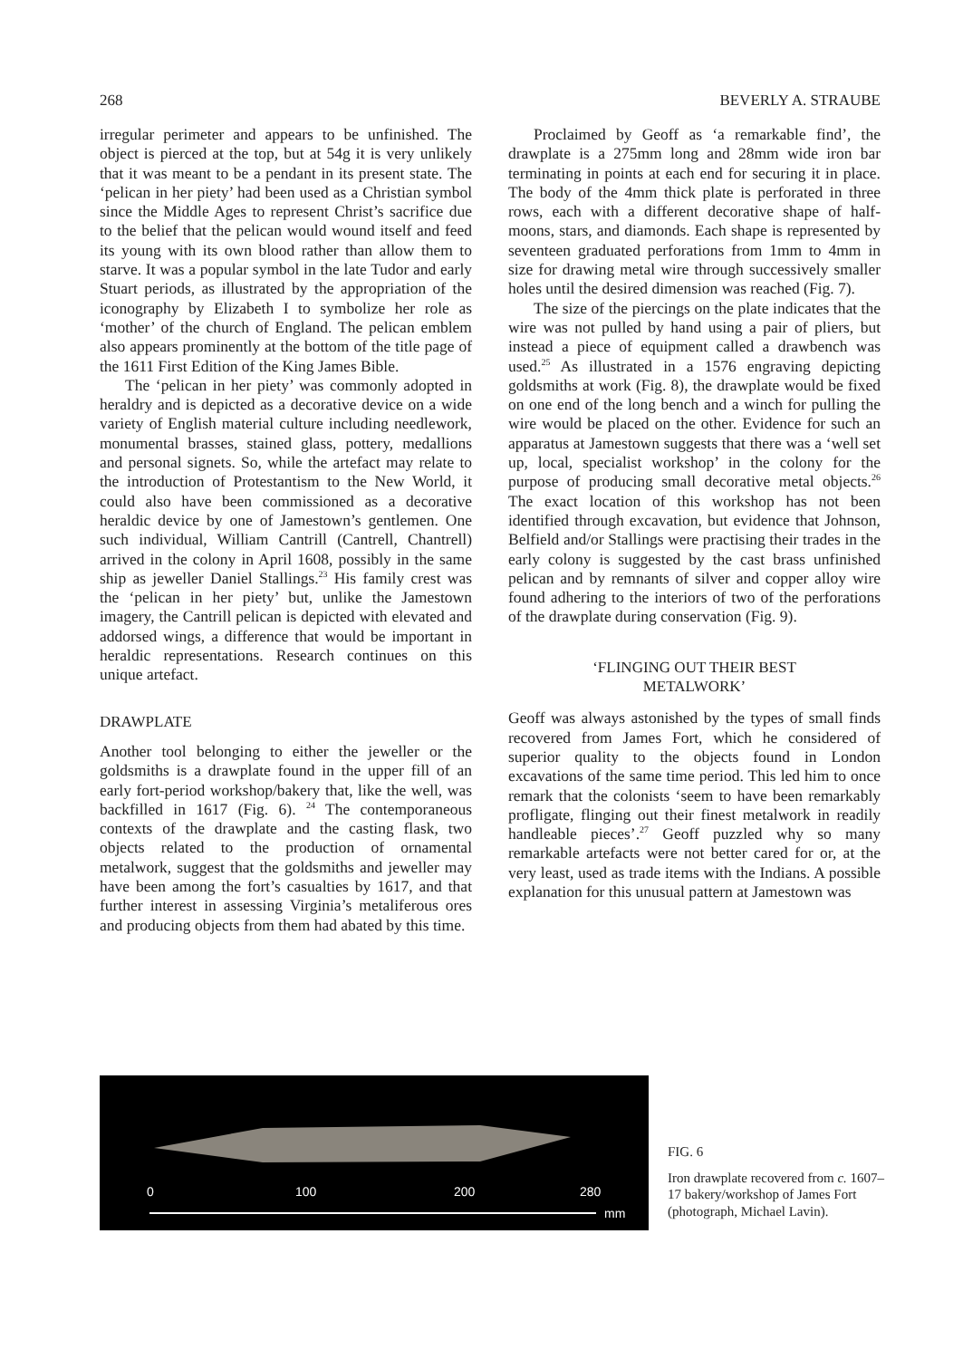268 BEVERLY A. STRAUBE
irregular perimeter and appears to be unfinished. The object is pierced at the top, but at 54g it is very unlikely that it was meant to be a pendant in its present state. The ‘pelican in her piety’ had been used as a Christian symbol since the Middle Ages to represent Christ’s sacrifice due to the belief that the pelican would wound itself and feed its young with its own blood rather than allow them to starve. It was a popular symbol in the late Tudor and early Stuart periods, as illustrated by the appropriation of the iconography by Elizabeth I to symbolize her role as ‘mother’ of the church of England. The pelican emblem also appears prominently at the bottom of the title page of the 1611 First Edition of the King James Bible.
The ‘pelican in her piety’ was commonly adopted in heraldry and is depicted as a decorative device on a wide variety of English material culture including needlework, monumental brasses, stained glass, pottery, medallions and personal signets. So, while the artefact may relate to the introduction of Protestantism to the New World, it could also have been commissioned as a decorative heraldic device by one of Jamestown’s gentlemen. One such individual, William Cantrill (Cantrell, Chantrell) arrived in the colony in April 1608, possibly in the same ship as jeweller Daniel Stallings.<sup>23</sup> His family crest was the ‘pelican in her piety’ but, unlike the Jamestown imagery, the Cantrill pelican is depicted with elevated and addorsed wings, a difference that would be important in heraldic representations. Research continues on this unique artefact.
DRAWPLATE
Another tool belonging to either the jeweller or the goldsmiths is a drawplate found in the upper fill of an early fort-period workshop/bakery that, like the well, was backfilled in 1617 (Fig. 6). <sup>24</sup> The contemporaneous contexts of the drawplate and the casting flask, two objects related to the production of ornamental metalwork, suggest that the goldsmiths and jeweller may have been among the fort’s casualties by 1617, and that further interest in assessing Virginia’s metaliferous ores and producing objects from them had abated by this time.
Proclaimed by Geoff as ‘a remarkable find’, the drawplate is a 275mm long and 28mm wide iron bar terminating in points at each end for securing it in place. The body of the 4mm thick plate is perforated in three rows, each with a different decorative shape of half-moons, stars, and diamonds. Each shape is represented by seventeen graduated perforations from 1mm to 4mm in size for drawing metal wire through successively smaller holes until the desired dimension was reached (Fig. 7).
The size of the piercings on the plate indicates that the wire was not pulled by hand using a pair of pliers, but instead a piece of equipment called a drawbench was used.<sup>25</sup> As illustrated in a 1576 engraving depicting goldsmiths at work (Fig. 8), the drawplate would be fixed on one end of the long bench and a winch for pulling the wire would be placed on the other. Evidence for such an apparatus at Jamestown suggests that there was a ‘well set up, local, specialist workshop’ in the colony for the purpose of producing small decorative metal objects.<sup>26</sup> The exact location of this workshop has not been identified through excavation, but evidence that Johnson, Belfield and/or Stallings were practising their trades in the early colony is suggested by the cast brass unfinished pelican and by remnants of silver and copper alloy wire found adhering to the interiors of two of the perforations of the drawplate during conservation (Fig. 9).
‘FLINGING OUT THEIR BEST
METALWORK’
Geoff was always astonished by the types of small finds recovered from James Fort, which he considered of superior quality to the objects found in London excavations of the same time period. This led him to once remark that the colonists ‘seem to have been remarkably profligate, flinging out their finest metalwork in readily handleable pieces’.<sup>27</sup> Geoff puzzled why so many remarkable artefacts were not better cared for or, at the very least, used as trade items with the Indians. A possible explanation for this unusual pattern at Jamestown was
0
100
200
280
mm
FIG. 6
Iron drawplate recovered from c. 1607–17 bakery/workshop of James Fort (photograph, Michael Lavin).